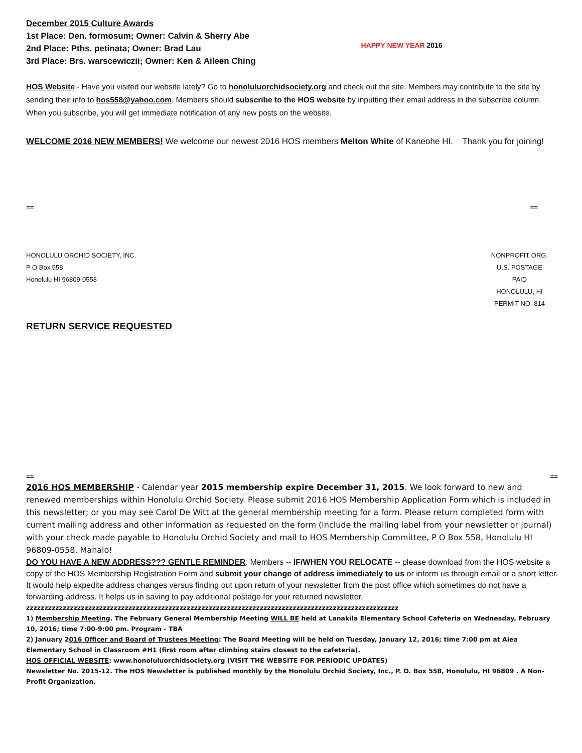December 2015 Culture Awards
1st Place: Den. formosum; Owner: Calvin & Sherry Abe
2nd Place: Pths. petinata; Owner: Brad Lau
3rd Place: Brs. warscewiczii; Owner: Ken & Aileen Ching
HAPPY NEW YEAR 2016
HOS Website - Have you visited our website lately? Go to honoluluorchidsociety.org and check out the site. Members may contribute to the site by sending their info to hos558@yahoo.com. Members should subscribe to the HOS website by inputting their email address in the subscribe column. When you subscribe, you will get immediate notification of any new posts on the website.
WELCOME 2016 NEW MEMBERS! We welcome our newest 2016 HOS members Melton White of Kaneohe HI. Thank you for joining!
== ==
HONOLULU ORCHID SOCIETY, INC.
P O Box 558
Honolulu HI 96809-0558
NONPROFIT ORG.
U.S. POSTAGE
PAID
HONOLULU, HI
PERMIT NO. 814
RETURN SERVICE REQUESTED
== ==
2016 HOS MEMBERSHIP - Calendar year 2015 membership expire December 31, 2015. We look forward to new and renewed memberships within Honolulu Orchid Society. Please submit 2016 HOS Membership Application Form which is included in this newsletter; or you may see Carol De Witt at the general membership meeting for a form. Please return completed form with current mailing address and other information as requested on the form (include the mailing label from your newsletter or journal) with your check made payable to Honolulu Orchid Society and mail to HOS Membership Committee, P O Box 558, Honolulu HI 96809-0558. Mahalo!
DO YOU HAVE A NEW ADDRESS??? GENTLE REMINDER: Members -- IF/WHEN YOU RELOCATE -- please download from the HOS website a copy of the HOS Membership Registration Form and submit your change of address immediately to us or inform us through email or a short letter. It would help expedite address changes versus finding out upon return of your newsletter from the post office which sometimes do not have a forwarding address. It helps us in saving to pay additional postage for your returned newsletter.
zzzzzzzzzzzzzzzzzzzzzzzzzzzzzzzzzzzzzzzzzzzzzzzzzzzzzzzzzzzzzzzzzzzzzzzzzzzzzzzzzzzzzzzzzzzzzzzzzzzzzz
1) Membership Meeting. The February General Membership Meeting WILL BE held at Lanakila Elementary School Cafeteria on Wednesday, February 10, 2016; time 7:00-9:00 pm. Program - TBA
2) January 2016 Officer and Board of Trustees Meeting: The Board Meeting will be held on Tuesday, January 12, 2016; time 7:00 pm at Aiea Elementary School in Classroom #H1 (first room after climbing stairs closest to the cafeteria).
HOS OFFICIAL WEBSITE: www.honoluluorchidsociety.org (VISIT THE WEBSITE FOR PERIODIC UPDATES)
Newsletter No. 2015-12. The HOS Newsletter is published monthly by the Honolulu Orchid Society, Inc., P. O. Box 558, Honolulu, HI 96809 . A Non-Profit Organization.